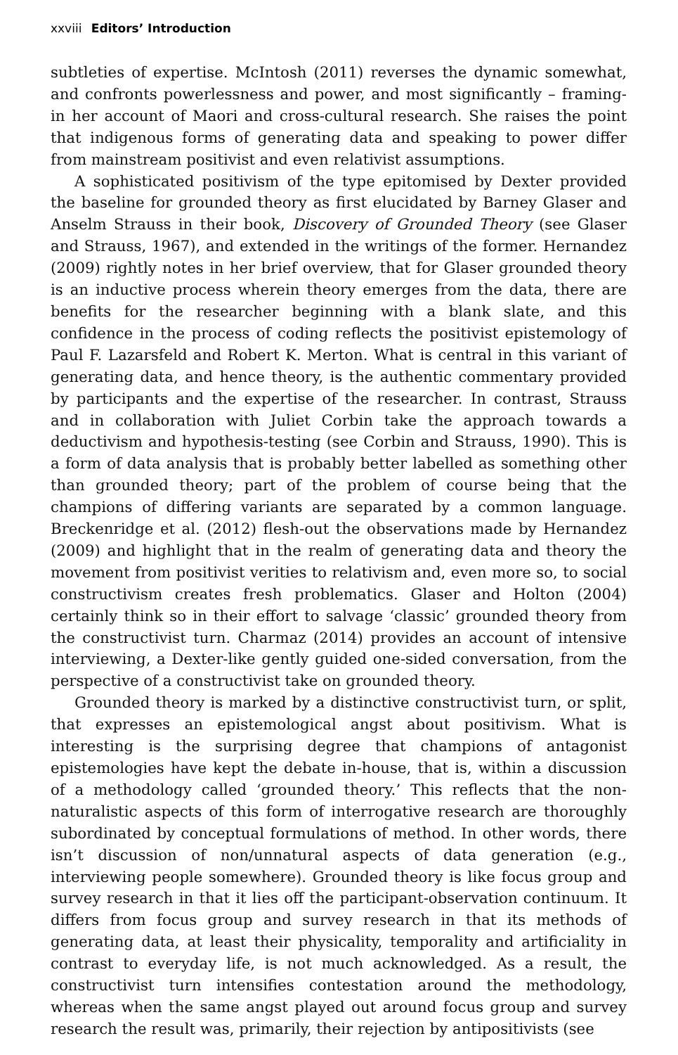xxviii Editors’ Introduction
subtleties of expertise. McIntosh (2011) reverses the dynamic somewhat, and confronts powerlessness and power, and most significantly – framing-in her account of Maori and cross-cultural research. She raises the point that indigenous forms of generating data and speaking to power differ from mainstream positivist and even relativist assumptions.
A sophisticated positivism of the type epitomised by Dexter provided the baseline for grounded theory as first elucidated by Barney Glaser and Anselm Strauss in their book, Discovery of Grounded Theory (see Glaser and Strauss, 1967), and extended in the writings of the former. Hernandez (2009) rightly notes in her brief overview, that for Glaser grounded theory is an inductive process wherein theory emerges from the data, there are benefits for the researcher beginning with a blank slate, and this confidence in the process of coding reflects the positivist epistemology of Paul F. Lazarsfeld and Robert K. Merton. What is central in this variant of generating data, and hence theory, is the authentic commentary provided by participants and the expertise of the researcher. In contrast, Strauss and in collaboration with Juliet Corbin take the approach towards a deductivism and hypothesis-testing (see Corbin and Strauss, 1990). This is a form of data analysis that is probably better labelled as something other than grounded theory; part of the problem of course being that the champions of differing variants are separated by a common language. Breckenridge et al. (2012) flesh-out the observations made by Hernandez (2009) and highlight that in the realm of generating data and theory the movement from positivist verities to relativism and, even more so, to social constructivism creates fresh problematics. Glaser and Holton (2004) certainly think so in their effort to salvage ‘classic’ grounded theory from the constructivist turn. Charmaz (2014) provides an account of intensive interviewing, a Dexter-like gently guided one-sided conversation, from the perspective of a constructivist take on grounded theory.
Grounded theory is marked by a distinctive constructivist turn, or split, that expresses an epistemological angst about positivism. What is interesting is the surprising degree that champions of antagonist epistemologies have kept the debate in-house, that is, within a discussion of a methodology called ‘grounded theory.’ This reflects that the non-naturalistic aspects of this form of interrogative research are thoroughly subordinated by conceptual formulations of method. In other words, there isn’t discussion of non/unnatural aspects of data generation (e.g., interviewing people somewhere). Grounded theory is like focus group and survey research in that it lies off the participant-observation continuum. It differs from focus group and survey research in that its methods of generating data, at least their physicality, temporality and artificiality in contrast to everyday life, is not much acknowledged. As a result, the constructivist turn intensifies contestation around the methodology, whereas when the same angst played out around focus group and survey research the result was, primarily, their rejection by antipositivists (see